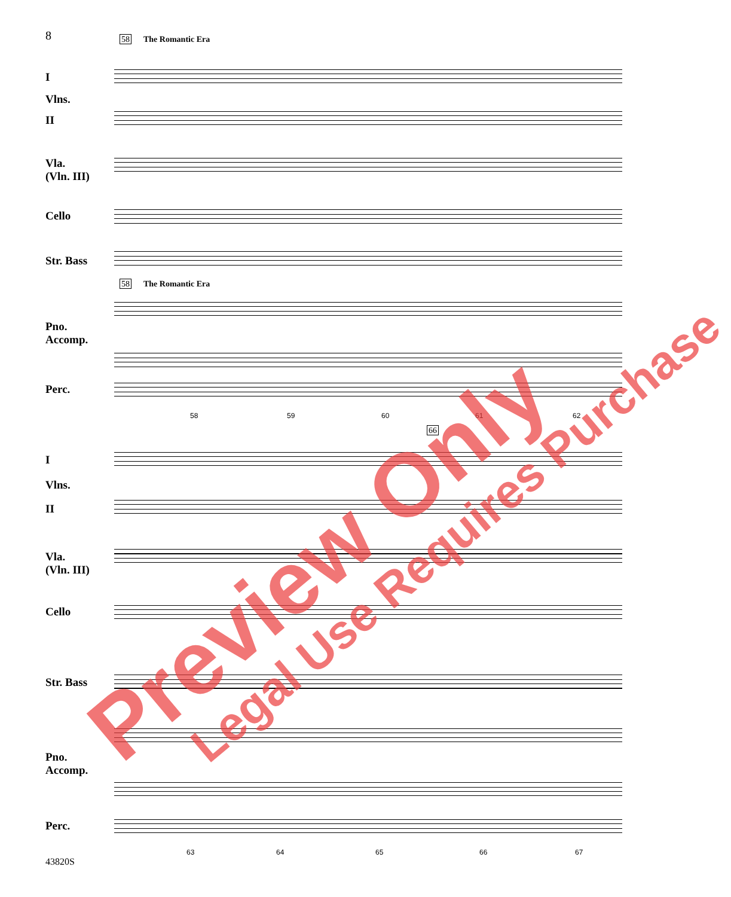8 58 The Romantic Era
I
Vlns.
II
Vla.
(Vln. III)
Cello
Str. Bass
Pno.
Accomp.
Perc.
58 The Romantic Era
58 59 60 61 62
I
Vlns.
II
Vla.
(Vln. III)
Cello
Str. Bass
Pno.
Accomp.
Perc.
66
63 64 65 66 67
43820S
Preview Only Legal Use Requires Purchase